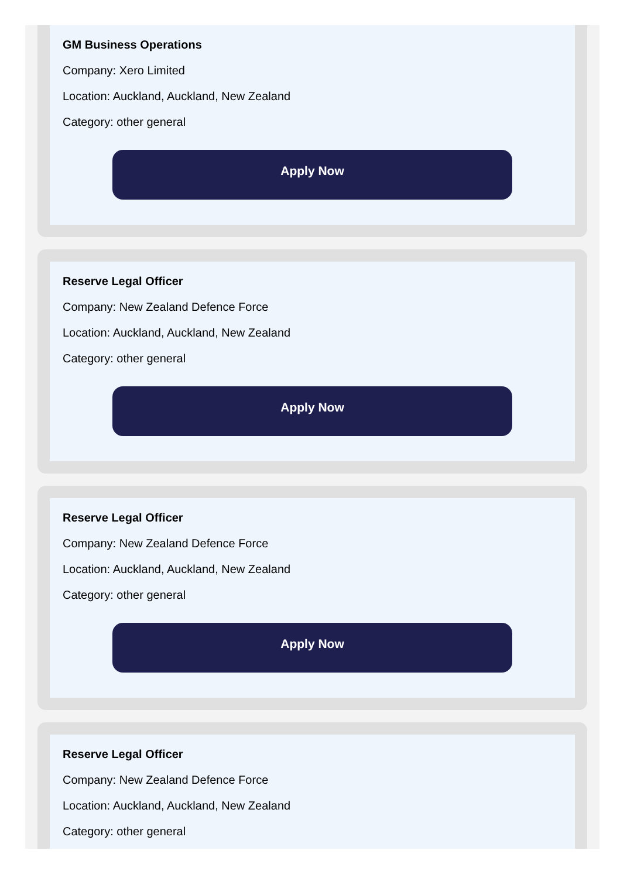GM Business Operations
Company: Xero Limited
Location: Auckland, Auckland, New Zealand
Category: other general
Apply Now
Reserve Legal Officer
Company: New Zealand Defence Force
Location: Auckland, Auckland, New Zealand
Category: other general
Apply Now
Reserve Legal Officer
Company: New Zealand Defence Force
Location: Auckland, Auckland, New Zealand
Category: other general
Apply Now
Reserve Legal Officer
Company: New Zealand Defence Force
Location: Auckland, Auckland, New Zealand
Category: other general